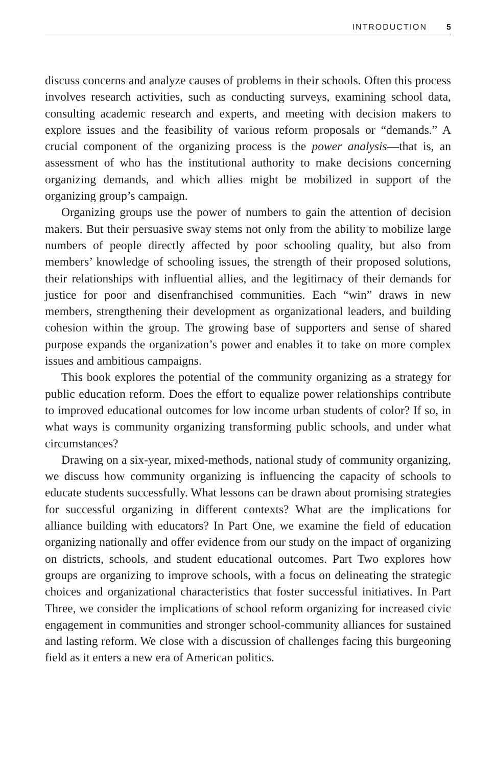INTRODUCTION 5
discuss concerns and analyze causes of problems in their schools. Often this process involves research activities, such as conducting surveys, examining school data, consulting academic research and experts, and meeting with decision makers to explore issues and the feasibility of various reform proposals or “demands.” A crucial component of the organizing process is the power analysis—that is, an assessment of who has the institutional authority to make decisions concerning organizing demands, and which allies might be mobilized in support of the organizing group’s campaign.
Organizing groups use the power of numbers to gain the attention of decision makers. But their persuasive sway stems not only from the ability to mobilize large numbers of people directly affected by poor schooling quality, but also from members’ knowledge of schooling issues, the strength of their proposed solutions, their relationships with influential allies, and the legitimacy of their demands for justice for poor and disenfranchised communities. Each “win” draws in new members, strengthening their development as organizational leaders, and building cohesion within the group. The growing base of supporters and sense of shared purpose expands the organization’s power and enables it to take on more complex issues and ambitious campaigns.
This book explores the potential of the community organizing as a strategy for public education reform. Does the effort to equalize power relationships contribute to improved educational outcomes for low income urban students of color? If so, in what ways is community organizing transforming public schools, and under what circumstances?
Drawing on a six-year, mixed-methods, national study of community organizing, we discuss how community organizing is influencing the capacity of schools to educate students successfully. What lessons can be drawn about promising strategies for successful organizing in different contexts? What are the implications for alliance building with educators? In Part One, we examine the field of education organizing nationally and offer evidence from our study on the impact of organizing on districts, schools, and student educational outcomes. Part Two explores how groups are organizing to improve schools, with a focus on delineating the strategic choices and organizational characteristics that foster successful initiatives. In Part Three, we consider the implications of school reform organizing for increased civic engagement in communities and stronger school-community alliances for sustained and lasting reform. We close with a discussion of challenges facing this burgeoning field as it enters a new era of American politics.